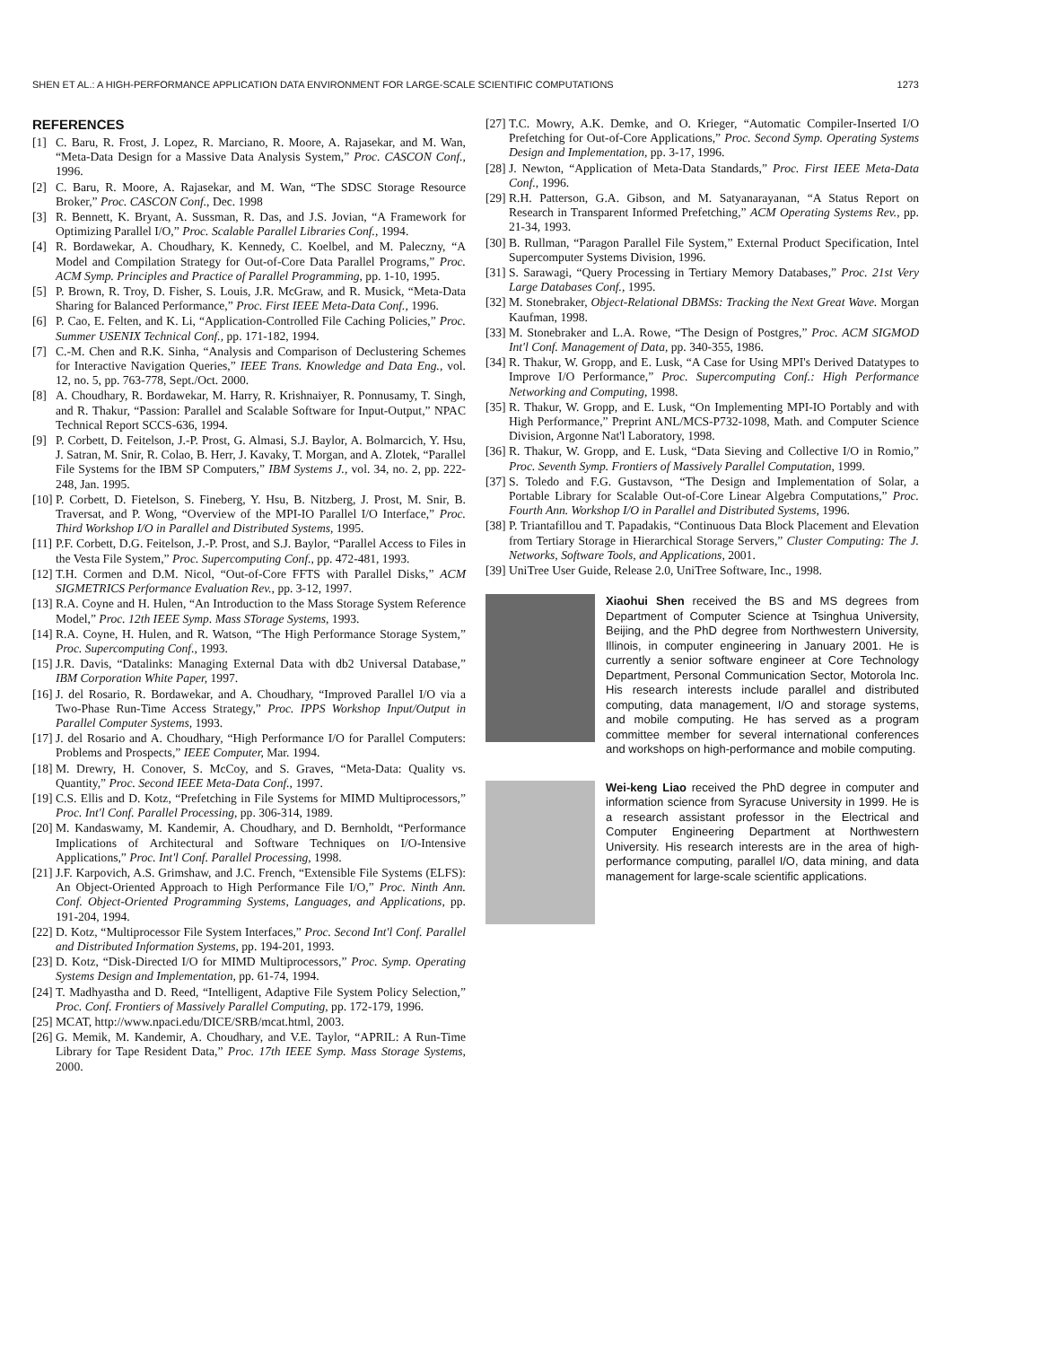SHEN ET AL.: A HIGH-PERFORMANCE APPLICATION DATA ENVIRONMENT FOR LARGE-SCALE SCIENTIFIC COMPUTATIONS 1273
REFERENCES
[1] C. Baru, R. Frost, J. Lopez, R. Marciano, R. Moore, A. Rajasekar, and M. Wan, “Meta-Data Design for a Massive Data Analysis System,” Proc. CASCON Conf., 1996.
[2] C. Baru, R. Moore, A. Rajasekar, and M. Wan, “The SDSC Storage Resource Broker,” Proc. CASCON Conf., Dec. 1998
[3] R. Bennett, K. Bryant, A. Sussman, R. Das, and J.S. Jovian, “A Framework for Optimizing Parallel I/O,” Proc. Scalable Parallel Libraries Conf., 1994.
[4] R. Bordawekar, A. Choudhary, K. Kennedy, C. Koelbel, and M. Paleczny, “A Model and Compilation Strategy for Out-of-Core Data Parallel Programs,” Proc. ACM Symp. Principles and Practice of Parallel Programming, pp. 1-10, 1995.
[5] P. Brown, R. Troy, D. Fisher, S. Louis, J.R. McGraw, and R. Musick, “Meta-Data Sharing for Balanced Performance,” Proc. First IEEE Meta-Data Conf., 1996.
[6] P. Cao, E. Felten, and K. Li, “Application-Controlled File Caching Policies,” Proc. Summer USENIX Technical Conf., pp. 171-182, 1994.
[7] C.-M. Chen and R.K. Sinha, “Analysis and Comparison of Declustering Schemes for Interactive Navigation Queries,” IEEE Trans. Knowledge and Data Eng., vol. 12, no. 5, pp. 763-778, Sept./Oct. 2000.
[8] A. Choudhary, R. Bordawekar, M. Harry, R. Krishnaiyer, R. Ponnusamy, T. Singh, and R. Thakur, “Passion: Parallel and Scalable Software for Input-Output,” NPAC Technical Report SCCS-636, 1994.
[9] P. Corbett, D. Feitelson, J.-P. Prost, G. Almasi, S.J. Baylor, A. Bolmarcich, Y. Hsu, J. Satran, M. Snir, R. Colao, B. Herr, J. Kavaky, T. Morgan, and A. Zlotek, “Parallel File Systems for the IBM SP Computers,” IBM Systems J., vol. 34, no. 2, pp. 222-248, Jan. 1995.
[10] P. Corbett, D. Fietelson, S. Fineberg, Y. Hsu, B. Nitzberg, J. Prost, M. Snir, B. Traversat, and P. Wong, “Overview of the MPI-IO Parallel I/O Interface,” Proc. Third Workshop I/O in Parallel and Distributed Systems, 1995.
[11] P.F. Corbett, D.G. Feitelson, J.-P. Prost, and S.J. Baylor, “Parallel Access to Files in the Vesta File System,” Proc. Supercomputing Conf., pp. 472-481, 1993.
[12] T.H. Cormen and D.M. Nicol, “Out-of-Core FFTS with Parallel Disks,” ACM SIGMETRICS Performance Evaluation Rev., pp. 3-12, 1997.
[13] R.A. Coyne and H. Hulen, “An Introduction to the Mass Storage System Reference Model,” Proc. 12th IEEE Symp. Mass STorage Systems, 1993.
[14] R.A. Coyne, H. Hulen, and R. Watson, “The High Performance Storage System,” Proc. Supercomputing Conf., 1993.
[15] J.R. Davis, “Datalinks: Managing External Data with db2 Universal Database,” IBM Corporation White Paper, 1997.
[16] J. del Rosario, R. Bordawekar, and A. Choudhary, “Improved Parallel I/O via a Two-Phase Run-Time Access Strategy,” Proc. IPPS Workshop Input/Output in Parallel Computer Systems, 1993.
[17] J. del Rosario and A. Choudhary, “High Performance I/O for Parallel Computers: Problems and Prospects,” IEEE Computer, Mar. 1994.
[18] M. Drewry, H. Conover, S. McCoy, and S. Graves, “Meta-Data: Quality vs. Quantity,” Proc. Second IEEE Meta-Data Conf., 1997.
[19] C.S. Ellis and D. Kotz, “Prefetching in File Systems for MIMD Multiprocessors,” Proc. Int'l Conf. Parallel Processing, pp. 306-314, 1989.
[20] M. Kandaswamy, M. Kandemir, A. Choudhary, and D. Bernholdt, “Performance Implications of Architectural and Software Techniques on I/O-Intensive Applications,” Proc. Int'l Conf. Parallel Processing, 1998.
[21] J.F. Karpovich, A.S. Grimshaw, and J.C. French, “Extensible File Systems (ELFS): An Object-Oriented Approach to High Performance File I/O,” Proc. Ninth Ann. Conf. Object-Oriented Programming Systems, Languages, and Applications, pp. 191-204, 1994.
[22] D. Kotz, “Multiprocessor File System Interfaces,” Proc. Second Int'l Conf. Parallel and Distributed Information Systems, pp. 194-201, 1993.
[23] D. Kotz, “Disk-Directed I/O for MIMD Multiprocessors,” Proc. Symp. Operating Systems Design and Implementation, pp. 61-74, 1994.
[24] T. Madhyastha and D. Reed, “Intelligent, Adaptive File System Policy Selection,” Proc. Conf. Frontiers of Massively Parallel Computing, pp. 172-179, 1996.
[25] MCAT, http://www.npaci.edu/DICE/SRB/mcat.html, 2003.
[26] G. Memik, M. Kandemir, A. Choudhary, and V.E. Taylor, “APRIL: A Run-Time Library for Tape Resident Data,” Proc. 17th IEEE Symp. Mass Storage Systems, 2000.
[27] T.C. Mowry, A.K. Demke, and O. Krieger, “Automatic Compiler-Inserted I/O Prefetching for Out-of-Core Applications,” Proc. Second Symp. Operating Systems Design and Implementation, pp. 3-17, 1996.
[28] J. Newton, “Application of Meta-Data Standards,” Proc. First IEEE Meta-Data Conf., 1996.
[29] R.H. Patterson, G.A. Gibson, and M. Satyanarayanan, “A Status Report on Research in Transparent Informed Prefetching,” ACM Operating Systems Rev., pp. 21-34, 1993.
[30] B. Rullman, “Paragon Parallel File System,” External Product Specification, Intel Supercomputer Systems Division, 1996.
[31] S. Sarawagi, “Query Processing in Tertiary Memory Databases,” Proc. 21st Very Large Databases Conf., 1995.
[32] M. Stonebraker, Object-Relational DBMSs: Tracking the Next Great Wave. Morgan Kaufman, 1998.
[33] M. Stonebraker and L.A. Rowe, “The Design of Postgres,” Proc. ACM SIGMOD Int'l Conf. Management of Data, pp. 340-355, 1986.
[34] R. Thakur, W. Gropp, and E. Lusk, “A Case for Using MPI's Derived Datatypes to Improve I/O Performance,” Proc. Supercomputing Conf.: High Performance Networking and Computing, 1998.
[35] R. Thakur, W. Gropp, and E. Lusk, “On Implementing MPI-IO Portably and with High Performance,” Preprint ANL/MCS-P732-1098, Math. and Computer Science Division, Argonne Nat'l Laboratory, 1998.
[36] R. Thakur, W. Gropp, and E. Lusk, “Data Sieving and Collective I/O in Romio,” Proc. Seventh Symp. Frontiers of Massively Parallel Computation, 1999.
[37] S. Toledo and F.G. Gustavson, “The Design and Implementation of Solar, a Portable Library for Scalable Out-of-Core Linear Algebra Computations,” Proc. Fourth Ann. Workshop I/O in Parallel and Distributed Systems, 1996.
[38] P. Triantafillou and T. Papadakis, “Continuous Data Block Placement and Elevation from Tertiary Storage in Hierarchical Storage Servers,” Cluster Computing: The J. Networks, Software Tools, and Applications, 2001.
[39] UniTree User Guide, Release 2.0, UniTree Software, Inc., 1998.
Xiaohui Shen received the BS and MS degrees from Department of Computer Science at Tsinghua University, Beijing, and the PhD degree from Northwestern University, Illinois, in computer engineering in January 2001. He is currently a senior software engineer at Core Technology Department, Personal Communication Sector, Motorola Inc. His research interests include parallel and distributed computing, data management, I/O and storage systems, and mobile computing. He has served as a program committee member for several international conferences and workshops on high-performance and mobile computing.
Wei-keng Liao received the PhD degree in computer and information science from Syracuse University in 1999. He is a research assistant professor in the Electrical and Computer Engineering Department at Northwestern University. His research interests are in the area of high-performance computing, parallel I/O, data mining, and data management for large-scale scientific applications.